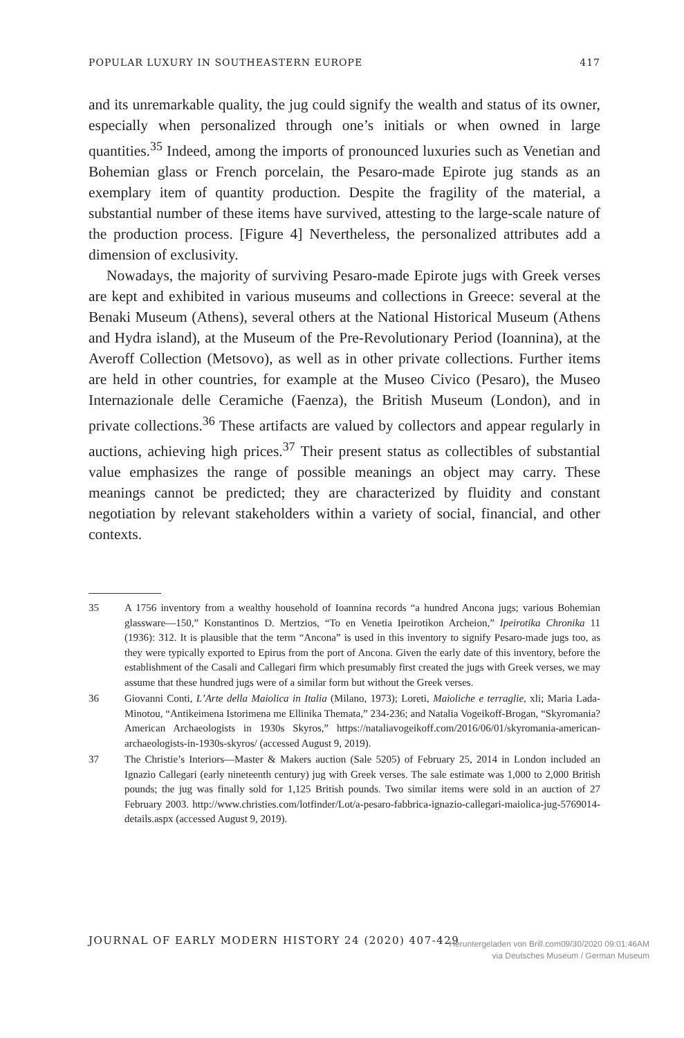POPULAR LUXURY IN SOUTHEASTERN EUROPE 417
and its unremarkable quality, the jug could signify the wealth and status of its owner, especially when personalized through one’s initials or when owned in large quantities.<sup>35</sup> Indeed, among the imports of pronounced luxuries such as Venetian and Bohemian glass or French porcelain, the Pesaro-made Epirote jug stands as an exemplary item of quantity production. Despite the fragility of the material, a substantial number of these items have survived, attesting to the large-scale nature of the production process. [Figure 4] Nevertheless, the personalized attributes add a dimension of exclusivity.
Nowadays, the majority of surviving Pesaro-made Epirote jugs with Greek verses are kept and exhibited in various museums and collections in Greece: several at the Benaki Museum (Athens), several others at the National Historical Museum (Athens and Hydra island), at the Museum of the Pre-Revolutionary Period (Ioannina), at the Averoff Collection (Metsovo), as well as in other private collections. Further items are held in other countries, for example at the Museo Civico (Pesaro), the Museo Internazionale delle Ceramiche (Faenza), the British Museum (London), and in private collections.<sup>36</sup> These artifacts are valued by collectors and appear regularly in auctions, achieving high prices.<sup>37</sup> Their present status as collectibles of substantial value emphasizes the range of possible meanings an object may carry. These meanings cannot be predicted; they are characterized by fluidity and constant negotiation by relevant stakeholders within a variety of social, financial, and other contexts.
35 A 1756 inventory from a wealthy household of Ioannina records “a hundred Ancona jugs; various Bohemian glassware—150,” Konstantinos D. Mertzios, “To en Venetia Ipeirotikon Archeion,” Ipeirotika Chronika 11 (1936): 312. It is plausible that the term “Ancona” is used in this inventory to signify Pesaro-made jugs too, as they were typically exported to Epirus from the port of Ancona. Given the early date of this inventory, before the establishment of the Casali and Callegari firm which presumably first created the jugs with Greek verses, we may assume that these hundred jugs were of a similar form but without the Greek verses.
36 Giovanni Conti, L’Arte della Maiolica in Italia (Milano, 1973); Loreti, Maioliche e terraglie, xli; Maria Lada-Minotou, “Antikeimena Istorimena me Ellinika Themata,” 234-236; and Natalia Vogeikoff-Brogan, “Skyromania? American Archaeologists in 1930s Skyros,” https://nataliavogeikoff.com/2016/06/01/skyromania-american-archaeologists-in-1930s-skyros/ (accessed August 9, 2019).
37 The Christie’s Interiors—Master & Makers auction (Sale 5205) of February 25, 2014 in London included an Ignazio Callegari (early nineteenth century) jug with Greek verses. The sale estimate was 1,000 to 2,000 British pounds; the jug was finally sold for 1,125 British pounds. Two similar items were sold in an auction of 27 February 2003. http://www.christies.com/lotfinder/Lot/a-pesaro-fabbrica-ignazio-callegari-maiolica-jug-5769014-details.aspx (accessed August 9, 2019).
JOURNAL OF EARLY MODERN HISTORY 24 (2020) 407-429
Heruntergeladen von Brill.com09/30/2020 09:01:46AM
via Deutsches Museum / German Museum